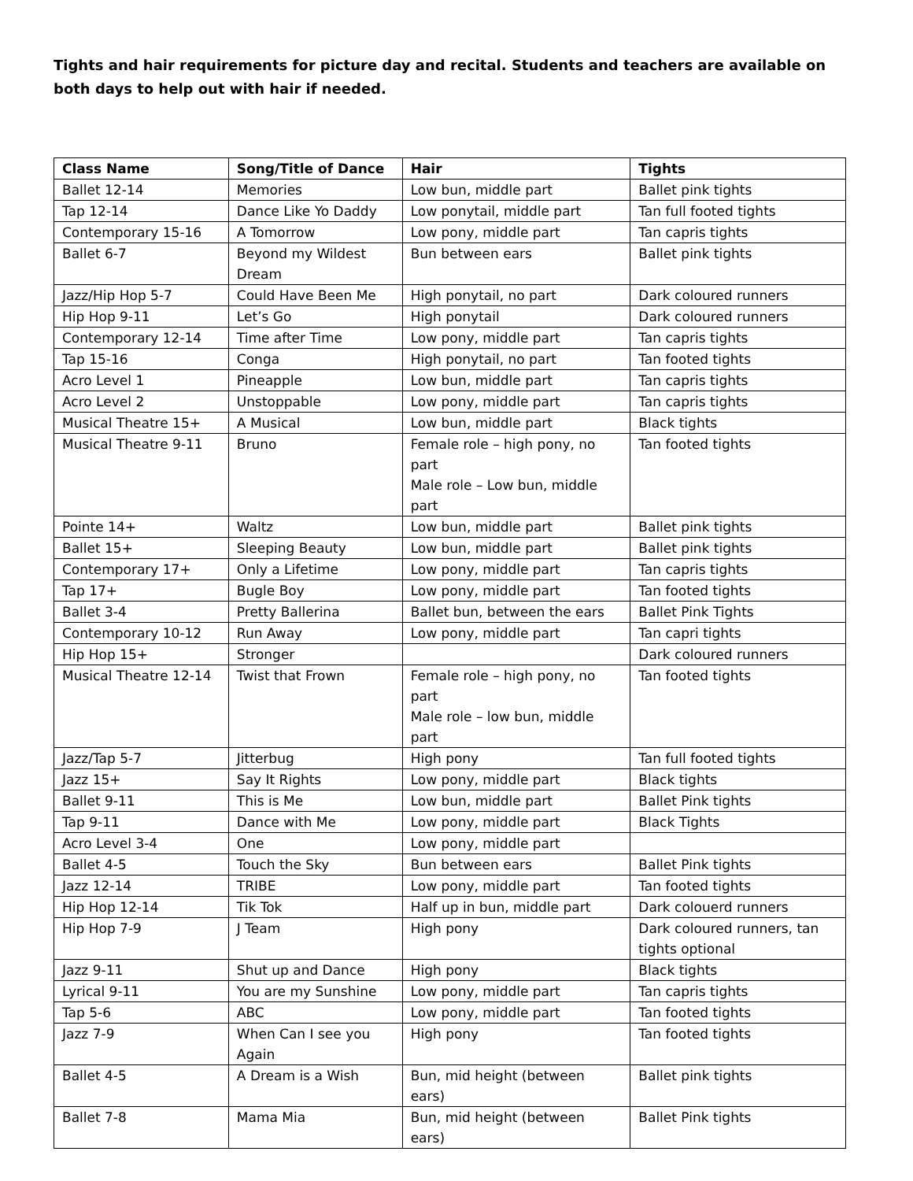Tights and hair requirements for picture day and recital. Students and teachers are available on both days to help out with hair if needed.
| Class Name | Song/Title of Dance | Hair | Tights |
| --- | --- | --- | --- |
| Ballet 12-14 | Memories | Low bun, middle part | Ballet pink tights |
| Tap 12-14 | Dance Like Yo Daddy | Low ponytail, middle part | Tan full footed tights |
| Contemporary 15-16 | A Tomorrow | Low pony, middle part | Tan capris tights |
| Ballet 6-7 | Beyond my Wildest Dream | Bun between ears | Ballet pink tights |
| Jazz/Hip Hop 5-7 | Could Have Been Me | High ponytail, no part | Dark coloured runners |
| Hip Hop 9-11 | Let’s Go | High ponytail | Dark coloured runners |
| Contemporary 12-14 | Time after Time | Low pony, middle part | Tan capris tights |
| Tap 15-16 | Conga | High ponytail, no part | Tan footed tights |
| Acro Level 1 | Pineapple | Low bun, middle part | Tan capris tights |
| Acro Level 2 | Unstoppable | Low pony, middle part | Tan capris tights |
| Musical Theatre 15+ | A Musical | Low bun, middle part | Black tights |
| Musical Theatre 9-11 | Bruno | Female role – high pony, no part Male role – Low bun, middle part | Tan footed tights |
| Pointe 14+ | Waltz | Low bun, middle part | Ballet pink tights |
| Ballet 15+ | Sleeping Beauty | Low bun, middle part | Ballet pink tights |
| Contemporary 17+ | Only a Lifetime | Low pony, middle part | Tan capris tights |
| Tap 17+ | Bugle Boy | Low pony, middle part | Tan footed tights |
| Ballet 3-4 | Pretty Ballerina | Ballet bun, between the ears | Ballet Pink Tights |
| Contemporary 10-12 | Run Away | Low pony, middle part | Tan capri tights |
| Hip Hop 15+ | Stronger | | Dark coloured runners |
| Musical Theatre 12-14 | Twist that Frown | Female role – high pony, no part Male role – low bun, middle part | Tan footed tights |
| Jazz/Tap 5-7 | Jitterbug | High pony | Tan full footed tights |
| Jazz 15+ | Say It Rights | Low pony, middle part | Black tights |
| Ballet 9-11 | This is Me | Low bun, middle part | Ballet Pink tights |
| Tap 9-11 | Dance with Me | Low pony, middle part | Black Tights |
| Acro Level 3-4 | One | Low pony, middle part | |
| Ballet 4-5 | Touch the Sky | Bun between ears | Ballet Pink tights |
| Jazz 12-14 | TRIBE | Low pony, middle part | Tan footed tights |
| Hip Hop 12-14 | Tik Tok | Half up in bun, middle part | Dark colouerd runners |
| Hip Hop 7-9 | J Team | High pony | Dark coloured runners, tan tights optional |
| Jazz 9-11 | Shut up and Dance | High pony | Black tights |
| Lyrical 9-11 | You are my Sunshine | Low pony, middle part | Tan capris tights |
| Tap 5-6 | ABC | Low pony, middle part | Tan footed tights |
| Jazz 7-9 | When Can I see you Again | High pony | Tan footed tights |
| Ballet 4-5 | A Dream is a Wish | Bun, mid height (between ears) | Ballet pink tights |
| Ballet 7-8 | Mama Mia | Bun, mid height (between ears) | Ballet Pink tights |